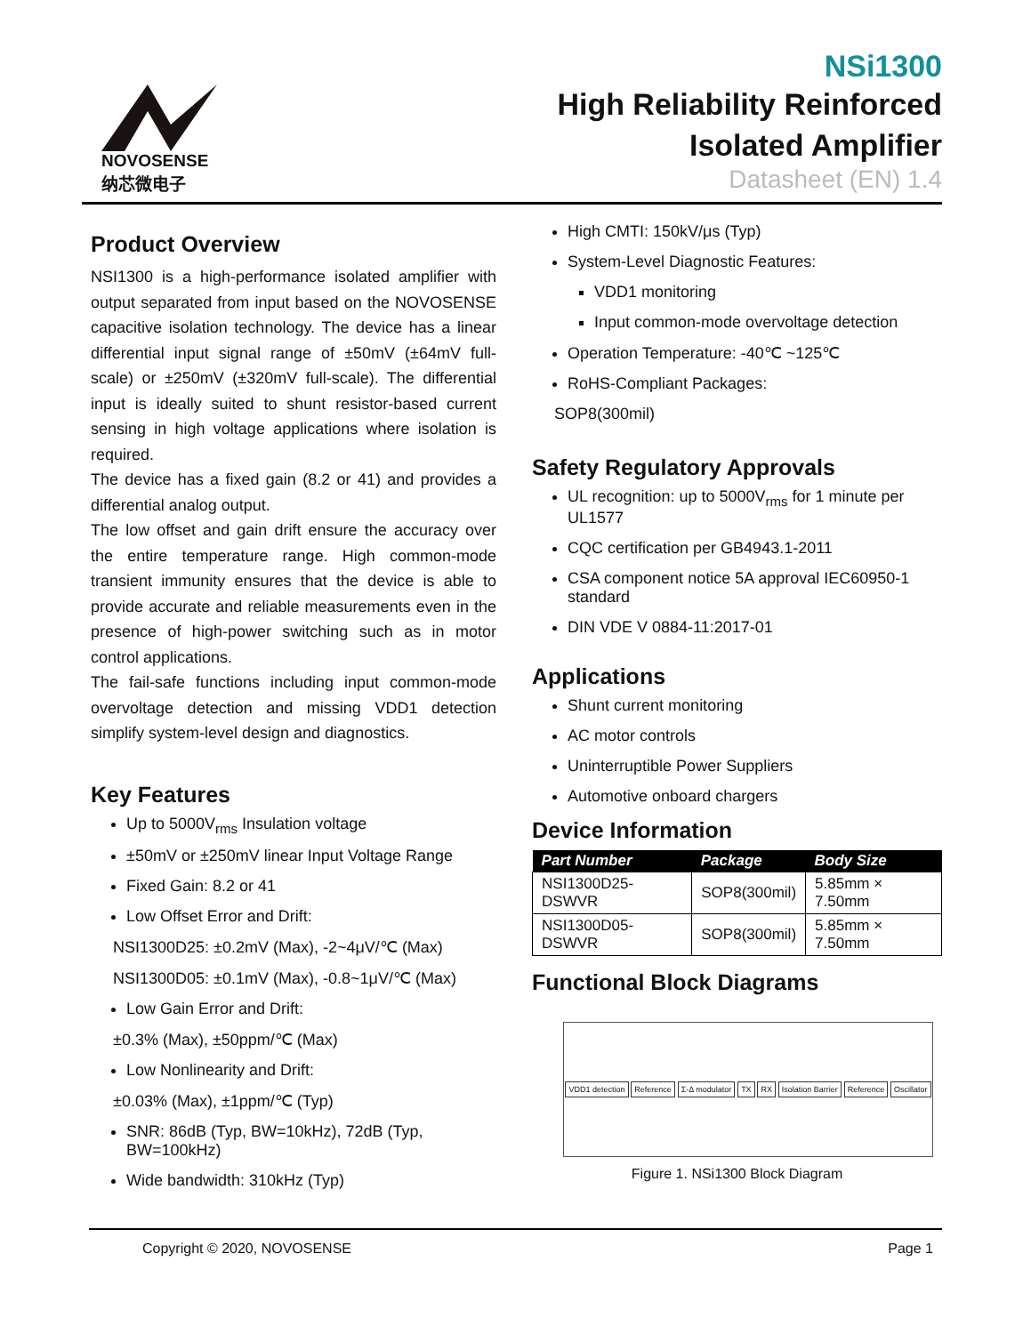NOVOSENSE
纳芯微电子
NSi1300
High Reliability Reinforced
Isolated Amplifier
Datasheet (EN) 1.4
Product Overview
NSI1300 is a high-performance isolated amplifier with output separated from input based on the NOVOSENSE capacitive isolation technology. The device has a linear differential input signal range of ±50mV (±64mV full-scale) or ±250mV (±320mV full-scale). The differential input is ideally suited to shunt resistor-based current sensing in high voltage applications where isolation is required.
The device has a fixed gain (8.2 or 41) and provides a differential analog output.
The low offset and gain drift ensure the accuracy over the entire temperature range. High common-mode transient immunity ensures that the device is able to provide accurate and reliable measurements even in the presence of high-power switching such as in motor control applications.
The fail-safe functions including input common-mode overvoltage detection and missing VDD1 detection simplify system-level design and diagnostics.
Key Features
Up to 5000V<sub>rms</sub> Insulation voltage
±50mV or ±250mV linear Input Voltage Range
Fixed Gain: 8.2 or 41
Low Offset Error and Drift:
NSI1300D25: ±0.2mV (Max), -2~4μV/℃ (Max)
NSI1300D05: ±0.1mV (Max), -0.8~1μV/℃ (Max)
Low Gain Error and Drift:
±0.3% (Max), ±50ppm/℃ (Max)
Low Nonlinearity and Drift:
±0.03% (Max), ±1ppm/℃ (Typ)
SNR: 86dB (Typ, BW=10kHz), 72dB (Typ, BW=100kHz)
Wide bandwidth: 310kHz (Typ)
High CMTI: 150kV/μs (Typ)
System-Level Diagnostic Features:
VDD1 monitoring
Input common-mode overvoltage detection
Operation Temperature: -40℃ ~125℃
RoHS-Compliant Packages:
SOP8(300mil)
Safety Regulatory Approvals
UL recognition: up to 5000V<sub>rms</sub> for 1 minute per UL1577
CQC certification per GB4943.1-2011
CSA component notice 5A approval IEC60950-1 standard
DIN VDE V 0884-11:2017-01
Applications
Shunt current monitoring
AC motor controls
Uninterruptible Power Suppliers
Automotive onboard chargers
Device Information
| Part Number | Package | Body Size |
| --- | --- | --- |
| NSI1300D25-DSWVR | SOP8(300mil) | 5.85mm × 7.50mm |
| NSI1300D05-DSWVR | SOP8(300mil) | 5.85mm × 7.50mm |
Functional Block Diagrams
VDD1 detection Reference Σ-Δ modulator TX RX Isolation Barrier Reference Oscillator
Figure 1. NSi1300 Block Diagram
Copyright © 2020, NOVOSENSE Page 1